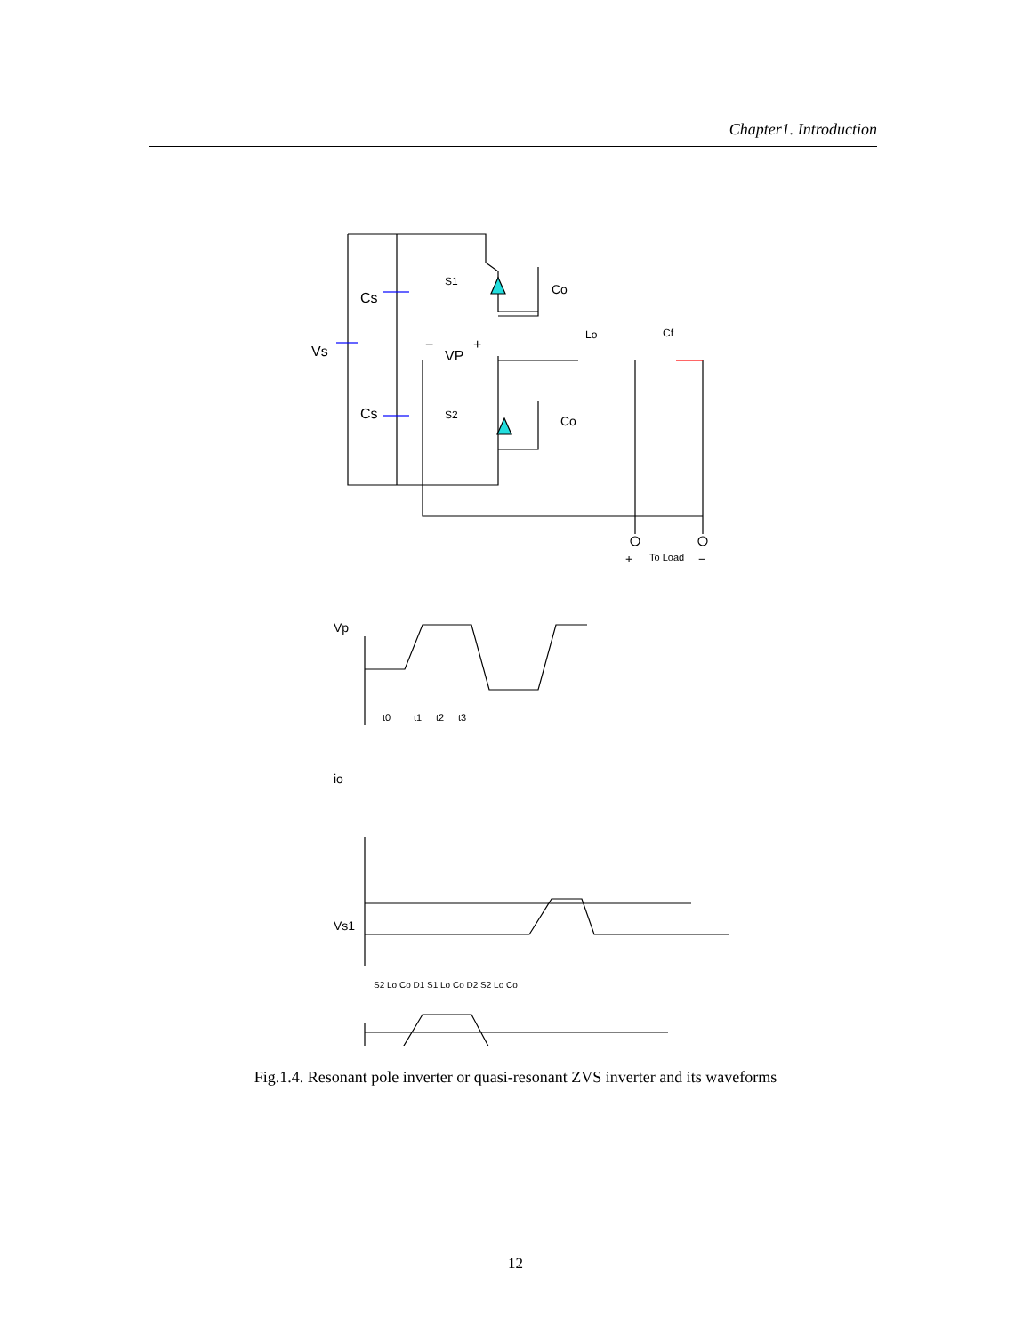Chapter1. Introduction
Vs
Cs
Cs
S1
S2
Co
Co
VP
−
+
Lo
Cf
+
To Load
−
Vp
io
Vs1
t0
t1
t2
t3
S2 Lo Co D1 S1 Lo Co D2 S2 Lo Co
Fig.1.4. Resonant pole inverter or quasi-resonant ZVS inverter and its waveforms
12